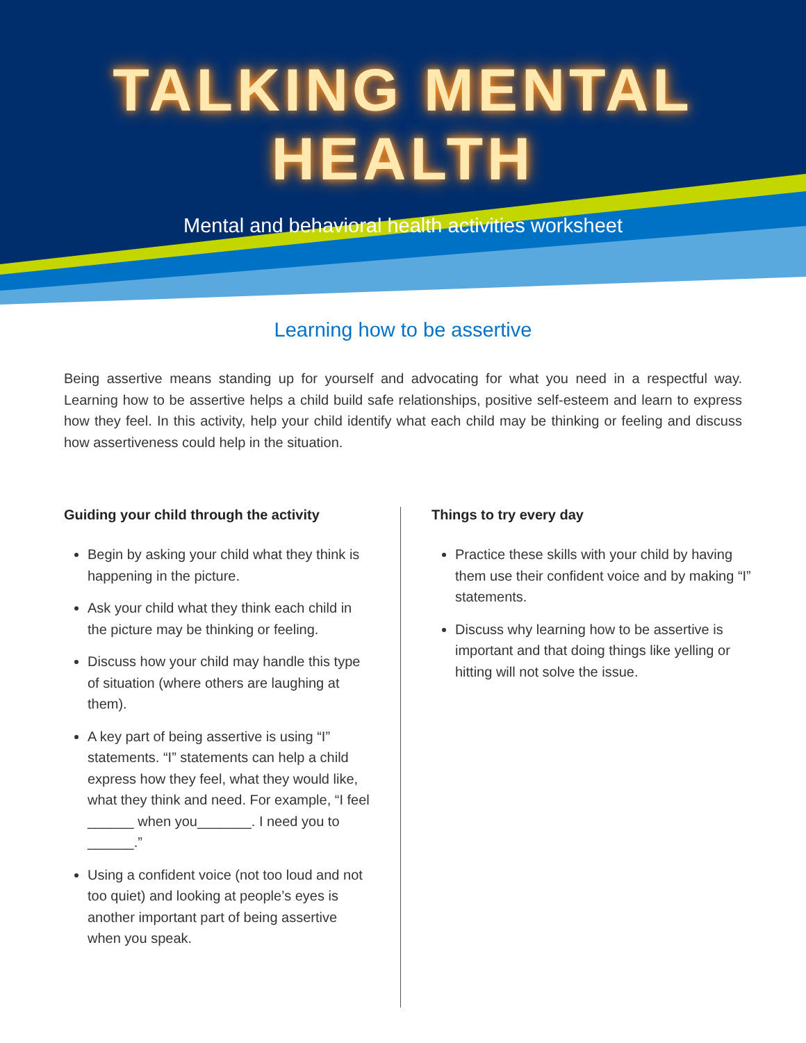TALKING MENTAL HEALTH
Mental and behavioral health activities worksheet
Learning how to be assertive
Being assertive means standing up for yourself and advocating for what you need in a respectful way. Learning how to be assertive helps a child build safe relationships, positive self-esteem and learn to express how they feel. In this activity, help your child identify what each child may be thinking or feeling and discuss how assertiveness could help in the situation.
Guiding your child through the activity
Begin by asking your child what they think is happening in the picture.
Ask your child what they think each child in the picture may be thinking or feeling.
Discuss how your child may handle this type of situation (where others are laughing at them).
A key part of being assertive is using “I” statements. “I” statements can help a child express how they feel, what they would like, what they think and need. For example, “I feel ______ when you_______. I need you to ______.”
Using a confident voice (not too loud and not too quiet) and looking at people’s eyes is another important part of being assertive when you speak.
Things to try every day
Practice these skills with your child by having them use their confident voice and by making “I” statements.
Discuss why learning how to be assertive is important and that doing things like yelling or hitting will not solve the issue.